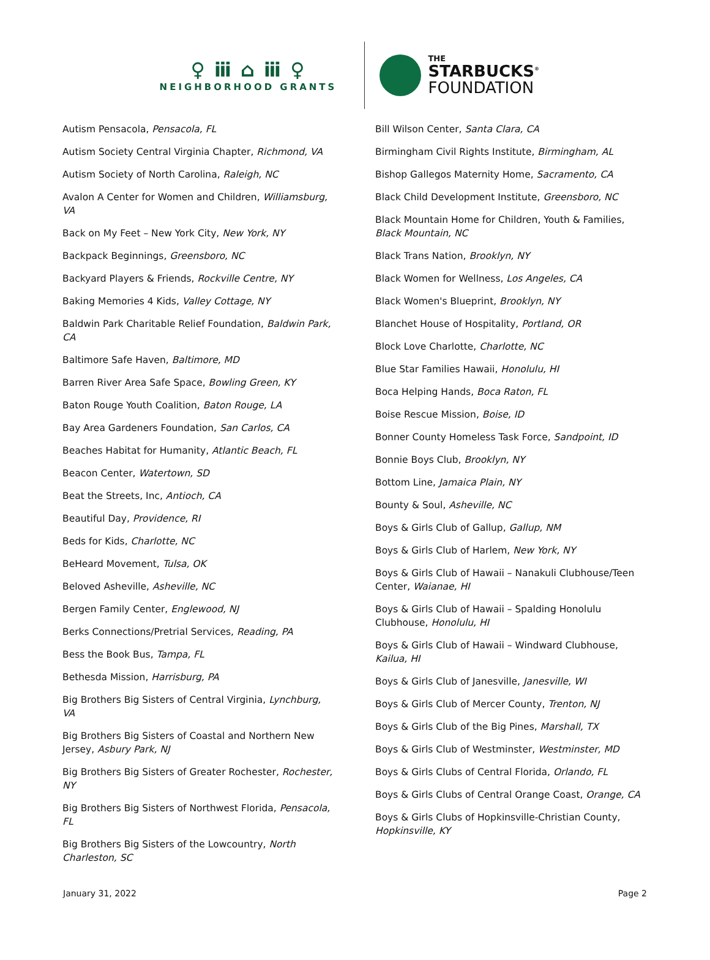♀ ⅲ ⌂ ⅲ ♀
NEIGHBORHOOD GRANTS
THE
STARBUCKS<sup>®</sup>
FOUNDATION
Autism Pensacola, Pensacola, FL
Autism Society Central Virginia Chapter, Richmond, VA
Autism Society of North Carolina, Raleigh, NC
Avalon A Center for Women and Children, Williamsburg, VA
Back on My Feet – New York City, New York, NY
Backpack Beginnings, Greensboro, NC
Backyard Players & Friends, Rockville Centre, NY
Baking Memories 4 Kids, Valley Cottage, NY
Baldwin Park Charitable Relief Foundation, Baldwin Park, CA
Baltimore Safe Haven, Baltimore, MD
Barren River Area Safe Space, Bowling Green, KY
Baton Rouge Youth Coalition, Baton Rouge, LA
Bay Area Gardeners Foundation, San Carlos, CA
Beaches Habitat for Humanity, Atlantic Beach, FL
Beacon Center, Watertown, SD
Beat the Streets, Inc, Antioch, CA
Beautiful Day, Providence, RI
Beds for Kids, Charlotte, NC
BeHeard Movement, Tulsa, OK
Beloved Asheville, Asheville, NC
Bergen Family Center, Englewood, NJ
Berks Connections/Pretrial Services, Reading, PA
Bess the Book Bus, Tampa, FL
Bethesda Mission, Harrisburg, PA
Big Brothers Big Sisters of Central Virginia, Lynchburg, VA
Big Brothers Big Sisters of Coastal and Northern New Jersey, Asbury Park, NJ
Big Brothers Big Sisters of Greater Rochester, Rochester, NY
Big Brothers Big Sisters of Northwest Florida, Pensacola, FL
Big Brothers Big Sisters of the Lowcountry, North Charleston, SC
Bill Wilson Center, Santa Clara, CA
Birmingham Civil Rights Institute, Birmingham, AL
Bishop Gallegos Maternity Home, Sacramento, CA
Black Child Development Institute, Greensboro, NC
Black Mountain Home for Children, Youth & Families, Black Mountain, NC
Black Trans Nation, Brooklyn, NY
Black Women for Wellness, Los Angeles, CA
Black Women's Blueprint, Brooklyn, NY
Blanchet House of Hospitality, Portland, OR
Block Love Charlotte, Charlotte, NC
Blue Star Families Hawaii, Honolulu, HI
Boca Helping Hands, Boca Raton, FL
Boise Rescue Mission, Boise, ID
Bonner County Homeless Task Force, Sandpoint, ID
Bonnie Boys Club, Brooklyn, NY
Bottom Line, Jamaica Plain, NY
Bounty & Soul, Asheville, NC
Boys & Girls Club of Gallup, Gallup, NM
Boys & Girls Club of Harlem, New York, NY
Boys & Girls Club of Hawaii – Nanakuli Clubhouse/Teen Center, Waianae, HI
Boys & Girls Club of Hawaii – Spalding Honolulu Clubhouse, Honolulu, HI
Boys & Girls Club of Hawaii – Windward Clubhouse, Kailua, HI
Boys & Girls Club of Janesville, Janesville, WI
Boys & Girls Club of Mercer County, Trenton, NJ
Boys & Girls Club of the Big Pines, Marshall, TX
Boys & Girls Club of Westminster, Westminster, MD
Boys & Girls Clubs of Central Florida, Orlando, FL
Boys & Girls Clubs of Central Orange Coast, Orange, CA
Boys & Girls Clubs of Hopkinsville-Christian County, Hopkinsville, KY
January 31, 2022 Page 2